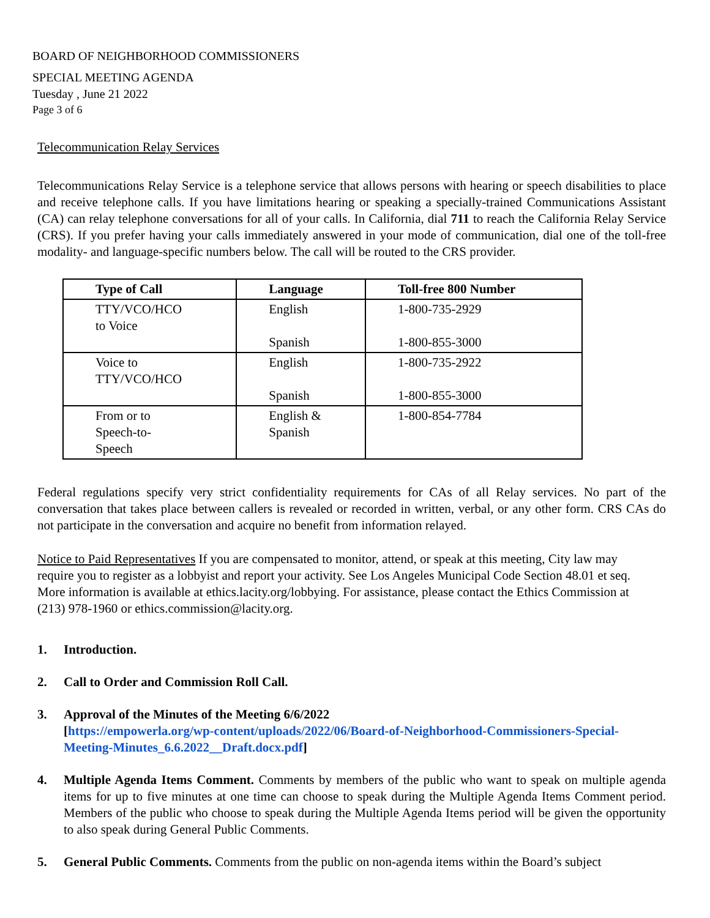BOARD OF NEIGHBORHOOD COMMISSIONERS
SPECIAL MEETING AGENDA
Tuesday , June 21 2022
Page 3 of 6
Telecommunication Relay Services
Telecommunications Relay Service is a telephone service that allows persons with hearing or speech disabilities to place and receive telephone calls. If you have limitations hearing or speaking a specially-trained Communications Assistant (CA) can relay telephone conversations for all of your calls. In California, dial 711 to reach the California Relay Service (CRS). If you prefer having your calls immediately answered in your mode of communication, dial one of the toll-free modality- and language-specific numbers below. The call will be routed to the CRS provider.
| Type of Call | Language | Toll-free 800 Number |
| --- | --- | --- |
| TTY/VCO/HCO to Voice | English Spanish | 1-800-735-2929 1-800-855-3000 |
| Voice to TTY/VCO/HCO | English Spanish | 1-800-735-2922 1-800-855-3000 |
| From or to Speech-to- Speech | English & Spanish | 1-800-854-7784 |
Federal regulations specify very strict confidentiality requirements for CAs of all Relay services. No part of the conversation that takes place between callers is revealed or recorded in written, verbal, or any other form. CRS CAs do not participate in the conversation and acquire no benefit from information relayed.
Notice to Paid Representatives If you are compensated to monitor, attend, or speak at this meeting, City law may require you to register as a lobbyist and report your activity. See Los Angeles Municipal Code Section 48.01 et seq. More information is available at ethics.lacity.org/lobbying. For assistance, please contact the Ethics Commission at (213) 978-1960 or ethics.commission@lacity.org.
1. Introduction.
2. Call to Order and Commission Roll Call.
3. Approval of the Minutes of the Meeting 6/6/2022
[https://empowerla.org/wp-content/uploads/2022/06/Board-of-Neighborhood-Commissioners-Special-Meeting-Minutes_6.6.2022__Draft.docx.pdf]
4. Multiple Agenda Items Comment. Comments by members of the public who want to speak on multiple agenda items for up to five minutes at one time can choose to speak during the Multiple Agenda Items Comment period. Members of the public who choose to speak during the Multiple Agenda Items period will be given the opportunity to also speak during General Public Comments.
5. General Public Comments. Comments from the public on non-agenda items within the Board’s subject